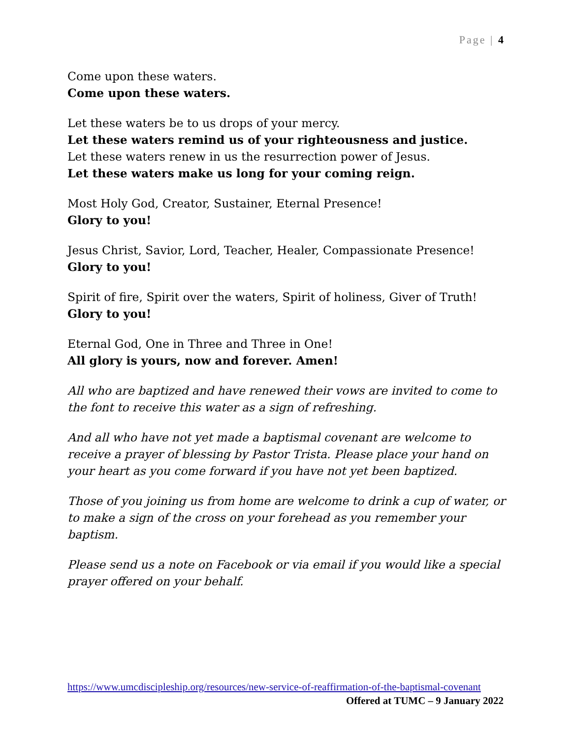Page | 4
Come upon these waters.
Come upon these waters.
Let these waters be to us drops of your mercy.
Let these waters remind us of your righteousness and justice.
Let these waters renew in us the resurrection power of Jesus.
Let these waters make us long for your coming reign.
Most Holy God, Creator, Sustainer, Eternal Presence!
Glory to you!
Jesus Christ, Savior, Lord, Teacher, Healer, Compassionate Presence!
Glory to you!
Spirit of fire, Spirit over the waters, Spirit of holiness, Giver of Truth!
Glory to you!
Eternal God, One in Three and Three in One!
All glory is yours, now and forever. Amen!
All who are baptized and have renewed their vows are invited to come to the font to receive this water as a sign of refreshing.
And all who have not yet made a baptismal covenant are welcome to receive a prayer of blessing by Pastor Trista. Please place your hand on your heart as you come forward if you have not yet been baptized.
Those of you joining us from home are welcome to drink a cup of water, or to make a sign of the cross on your forehead as you remember your baptism.
Please send us a note on Facebook or via email if you would like a special prayer offered on your behalf.
https://www.umcdiscipleship.org/resources/new-service-of-reaffirmation-of-the-baptismal-covenant Offered at TUMC – 9 January 2022